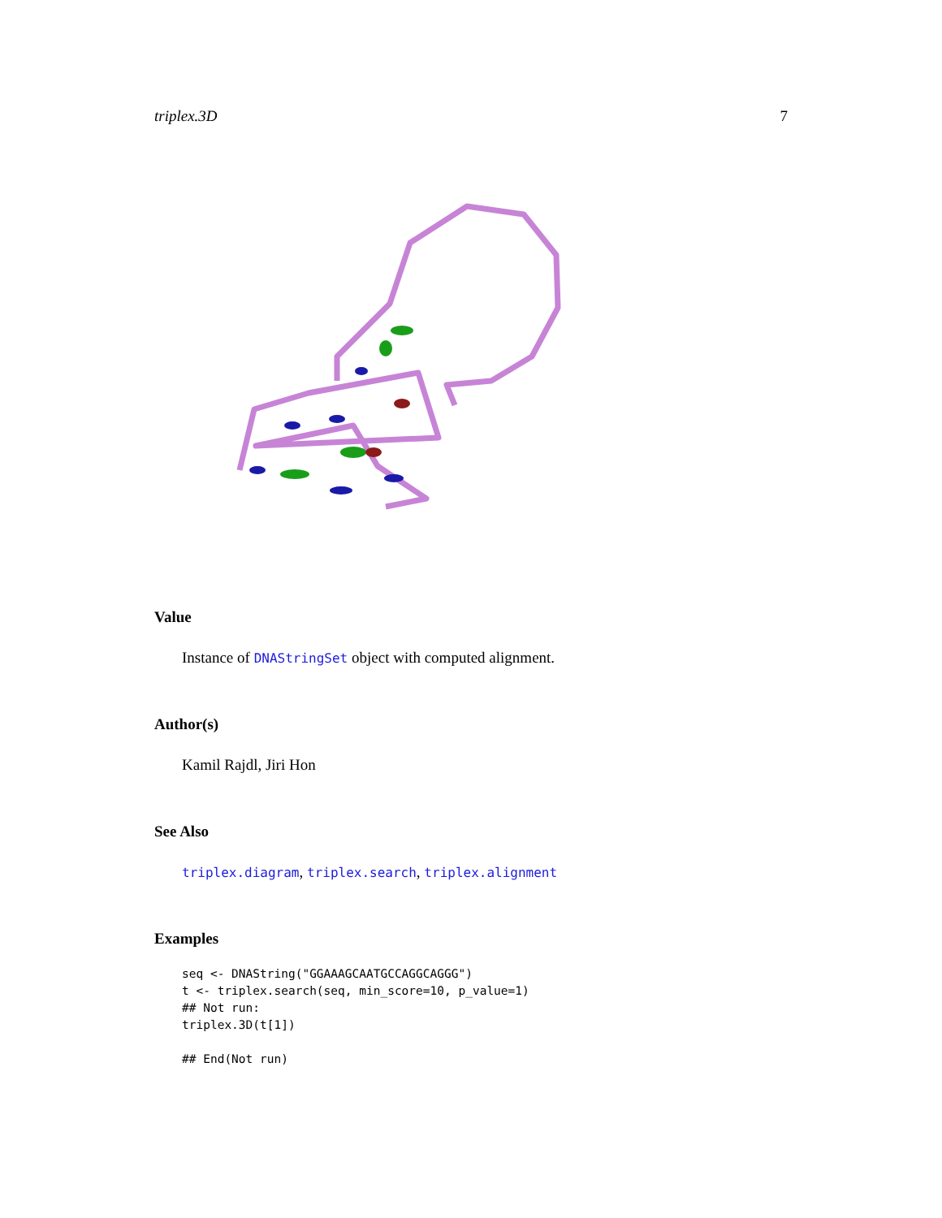triplex.3D 7
Value
Instance of DNAStringSet object with computed alignment.
Author(s)
Kamil Rajdl, Jiri Hon
See Also
triplex.diagram, triplex.search, triplex.alignment
Examples
seq <- DNAString("GGAAAGCAATGCCAGGCAGGG")
t <- triplex.search(seq, min_score=10, p_value=1)
## Not run: 
triplex.3D(t[1])

## End(Not run)